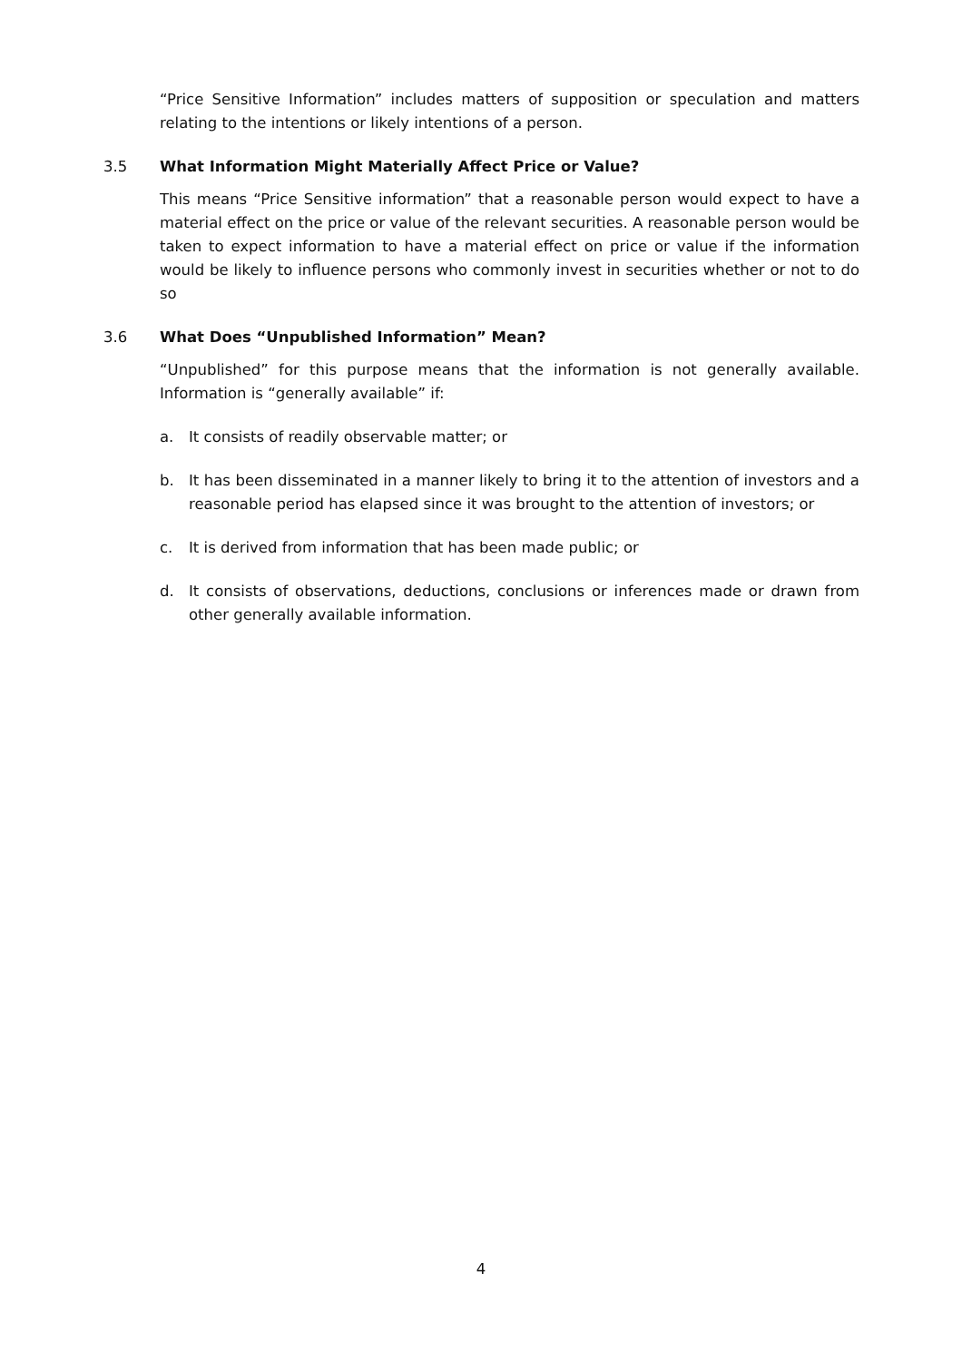“Price Sensitive Information” includes matters of supposition or speculation and matters relating to the intentions or likely intentions of a person.
3.5 What Information Might Materially Affect Price or Value?
This means “Price Sensitive information” that a reasonable person would expect to have a material effect on the price or value of the relevant securities. A reasonable person would be taken to expect information to have a material effect on price or value if the information would be likely to influence persons who commonly invest in securities whether or not to do so
3.6 What Does “Unpublished Information” Mean?
“Unpublished” for this purpose means that the information is not generally available. Information is “generally available” if:
a. It consists of readily observable matter; or
b. It has been disseminated in a manner likely to bring it to the attention of investors and a reasonable period has elapsed since it was brought to the attention of investors; or
c. It is derived from information that has been made public; or
d. It consists of observations, deductions, conclusions or inferences made or drawn from other generally available information.
4